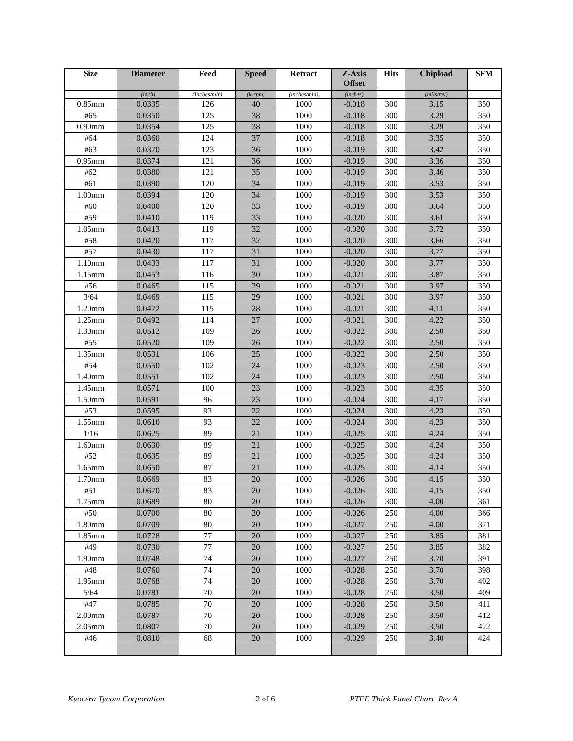| Size | Diameter | Feed | Speed | Retract | Z-Axis Offset | Hits | Chipload | SFM |
| --- | --- | --- | --- | --- | --- | --- | --- | --- |
| | (inch) | (Inches/min) | (k-rpm) | (inches/min) | (inches) | | (mils/rev) | |
| 0.85mm | 0.0335 | 126 | 40 | 1000 | -0.018 | 300 | 3.15 | 350 |
| #65 | 0.0350 | 125 | 38 | 1000 | -0.018 | 300 | 3.29 | 350 |
| 0.90mm | 0.0354 | 125 | 38 | 1000 | -0.018 | 300 | 3.29 | 350 |
| #64 | 0.0360 | 124 | 37 | 1000 | -0.018 | 300 | 3.35 | 350 |
| #63 | 0.0370 | 123 | 36 | 1000 | -0.019 | 300 | 3.42 | 350 |
| 0.95mm | 0.0374 | 121 | 36 | 1000 | -0.019 | 300 | 3.36 | 350 |
| #62 | 0.0380 | 121 | 35 | 1000 | -0.019 | 300 | 3.46 | 350 |
| #61 | 0.0390 | 120 | 34 | 1000 | -0.019 | 300 | 3.53 | 350 |
| 1.00mm | 0.0394 | 120 | 34 | 1000 | -0.019 | 300 | 3.53 | 350 |
| #60 | 0.0400 | 120 | 33 | 1000 | -0.019 | 300 | 3.64 | 350 |
| #59 | 0.0410 | 119 | 33 | 1000 | -0.020 | 300 | 3.61 | 350 |
| 1.05mm | 0.0413 | 119 | 32 | 1000 | -0.020 | 300 | 3.72 | 350 |
| #58 | 0.0420 | 117 | 32 | 1000 | -0.020 | 300 | 3.66 | 350 |
| #57 | 0.0430 | 117 | 31 | 1000 | -0.020 | 300 | 3.77 | 350 |
| 1.10mm | 0.0433 | 117 | 31 | 1000 | -0.020 | 300 | 3.77 | 350 |
| 1.15mm | 0.0453 | 116 | 30 | 1000 | -0.021 | 300 | 3.87 | 350 |
| #56 | 0.0465 | 115 | 29 | 1000 | -0.021 | 300 | 3.97 | 350 |
| 3/64 | 0.0469 | 115 | 29 | 1000 | -0.021 | 300 | 3.97 | 350 |
| 1.20mm | 0.0472 | 115 | 28 | 1000 | -0.021 | 300 | 4.11 | 350 |
| 1.25mm | 0.0492 | 114 | 27 | 1000 | -0.021 | 300 | 4.22 | 350 |
| 1.30mm | 0.0512 | 109 | 26 | 1000 | -0.022 | 300 | 2.50 | 350 |
| #55 | 0.0520 | 109 | 26 | 1000 | -0.022 | 300 | 2.50 | 350 |
| 1.35mm | 0.0531 | 106 | 25 | 1000 | -0.022 | 300 | 2.50 | 350 |
| #54 | 0.0550 | 102 | 24 | 1000 | -0.023 | 300 | 2.50 | 350 |
| 1.40mm | 0.0551 | 102 | 24 | 1000 | -0.023 | 300 | 2.50 | 350 |
| 1.45mm | 0.0571 | 100 | 23 | 1000 | -0.023 | 300 | 4.35 | 350 |
| 1.50mm | 0.0591 | 96 | 23 | 1000 | -0.024 | 300 | 4.17 | 350 |
| #53 | 0.0595 | 93 | 22 | 1000 | -0.024 | 300 | 4.23 | 350 |
| 1.55mm | 0.0610 | 93 | 22 | 1000 | -0.024 | 300 | 4.23 | 350 |
| 1/16 | 0.0625 | 89 | 21 | 1000 | -0.025 | 300 | 4.24 | 350 |
| 1.60mm | 0.0630 | 89 | 21 | 1000 | -0.025 | 300 | 4.24 | 350 |
| #52 | 0.0635 | 89 | 21 | 1000 | -0.025 | 300 | 4.24 | 350 |
| 1.65mm | 0.0650 | 87 | 21 | 1000 | -0.025 | 300 | 4.14 | 350 |
| 1.70mm | 0.0669 | 83 | 20 | 1000 | -0.026 | 300 | 4.15 | 350 |
| #51 | 0.0670 | 83 | 20 | 1000 | -0.026 | 300 | 4.15 | 350 |
| 1.75mm | 0.0689 | 80 | 20 | 1000 | -0.026 | 300 | 4.00 | 361 |
| #50 | 0.0700 | 80 | 20 | 1000 | -0.026 | 250 | 4.00 | 366 |
| 1.80mm | 0.0709 | 80 | 20 | 1000 | -0.027 | 250 | 4.00 | 371 |
| 1.85mm | 0.0728 | 77 | 20 | 1000 | -0.027 | 250 | 3.85 | 381 |
| #49 | 0.0730 | 77 | 20 | 1000 | -0.027 | 250 | 3.85 | 382 |
| 1.90mm | 0.0748 | 74 | 20 | 1000 | -0.027 | 250 | 3.70 | 391 |
| #48 | 0.0760 | 74 | 20 | 1000 | -0.028 | 250 | 3.70 | 398 |
| 1.95mm | 0.0768 | 74 | 20 | 1000 | -0.028 | 250 | 3.70 | 402 |
| 5/64 | 0.0781 | 70 | 20 | 1000 | -0.028 | 250 | 3.50 | 409 |
| #47 | 0.0785 | 70 | 20 | 1000 | -0.028 | 250 | 3.50 | 411 |
| 2.00mm | 0.0787 | 70 | 20 | 1000 | -0.028 | 250 | 3.50 | 412 |
| 2.05mm | 0.0807 | 70 | 20 | 1000 | -0.029 | 250 | 3.50 | 422 |
| #46 | 0.0810 | 68 | 20 | 1000 | -0.029 | 250 | 3.40 | 424 |
Kyocera Tycom Corporation 2 of 6 PTFE Thick Panel Chart Rev A